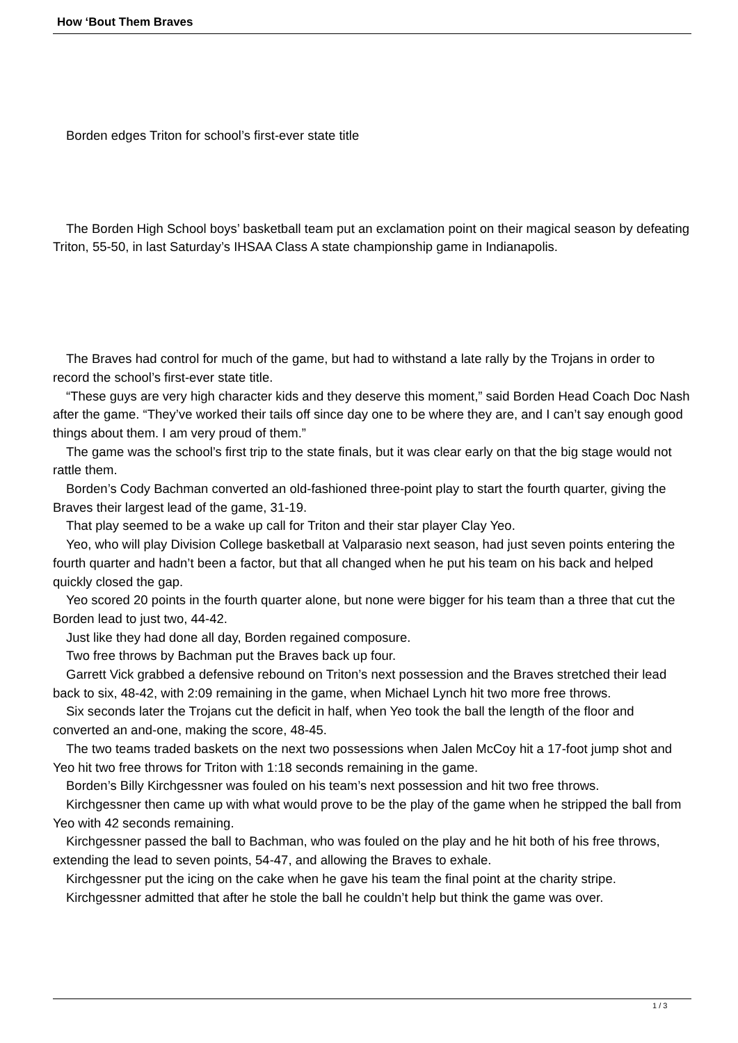How ‘Bout Them Braves
Borden edges Triton for school’s first-ever state title
The Borden High School boys’ basketball team put an exclamation point on their magical season by defeating Triton, 55-50, in last Saturday’s IHSAA Class A state championship game in Indianapolis.
The Braves had control for much of the game, but had to withstand a late rally by the Trojans in order to record the school’s first-ever state title.
“These guys are very high character kids and they deserve this moment,” said Borden Head Coach Doc Nash after the game. “They’ve worked their tails off since day one to be where they are, and I can’t say enough good things about them. I am very proud of them.”
The game was the school’s first trip to the state finals, but it was clear early on that the big stage would not rattle them.
Borden’s Cody Bachman converted an old-fashioned three-point play to start the fourth quarter, giving the Braves their largest lead of the game, 31-19.
That play seemed to be a wake up call for Triton and their star player Clay Yeo.
Yeo, who will play Division College basketball at Valparasio next season, had just seven points entering the fourth quarter and hadn’t been a factor, but that all changed when he put his team on his back and helped quickly closed the gap.
Yeo scored 20 points in the fourth quarter alone, but none were bigger for his team than a three that cut the Borden lead to just two, 44-42.
Just like they had done all day, Borden regained composure.
Two free throws by Bachman put the Braves back up four.
Garrett Vick grabbed a defensive rebound on Triton’s next possession and the Braves stretched their lead back to six, 48-42, with 2:09 remaining in the game, when Michael Lynch hit two more free throws.
Six seconds later the Trojans cut the deficit in half, when Yeo took the ball the length of the floor and converted an and-one, making the score, 48-45.
The two teams traded baskets on the next two possessions when Jalen McCoy hit a 17-foot jump shot and Yeo hit two free throws for Triton with 1:18 seconds remaining in the game.
Borden’s Billy Kirchgessner was fouled on his team’s next possession and hit two free throws.
Kirchgessner then came up with what would prove to be the play of the game when he stripped the ball from Yeo with 42 seconds remaining.
Kirchgessner passed the ball to Bachman, who was fouled on the play and he hit both of his free throws, extending the lead to seven points, 54-47, and allowing the Braves to exhale.
Kirchgessner put the icing on the cake when he gave his team the final point at the charity stripe.
Kirchgessner admitted that after he stole the ball he couldn’t help but think the game was over.
1 / 3